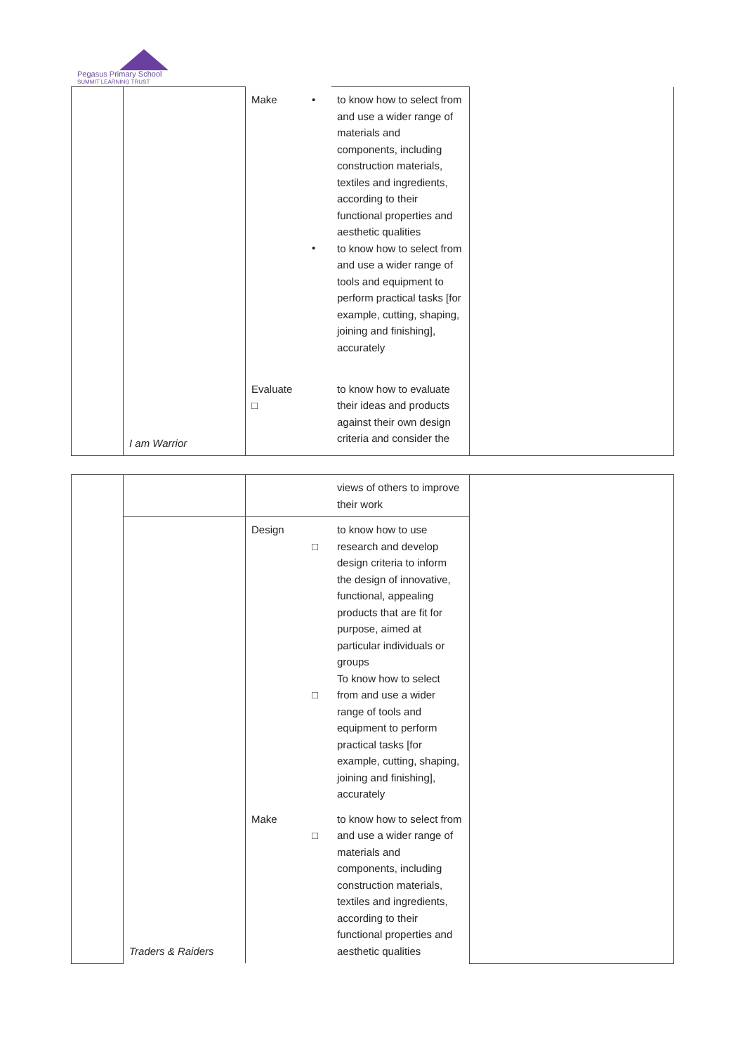Pegasus Primary School
SUMMIT LEARNING TRUST
| | I am Warrior | Make | • • | to know how to select from and use a wider range of materials and components, including construction materials, textiles and ingredients, according to their functional properties and aesthetic qualities to know how to select from and use a wider range of tools and equipment to perform practical tasks [for example, cutting, shaping, joining and finishing], accurately | |
| | | Evaluate □ | | to know how to evaluate their ideas and products against their own design criteria and consider the | |
| | | | | views of others to improve their work | |
| | | Design | □ □ | to know how to use research and develop design criteria to inform the design of innovative, functional, appealing products that are fit for purpose, aimed at particular individuals or groups To know how to select from and use a wider range of tools and equipment to perform practical tasks [for example, cutting, shaping, joining and finishing], accurately | |
| | Traders & Raiders | Make | □ | to know how to select from and use a wider range of materials and components, including construction materials, textiles and ingredients, according to their functional properties and aesthetic qualities | |